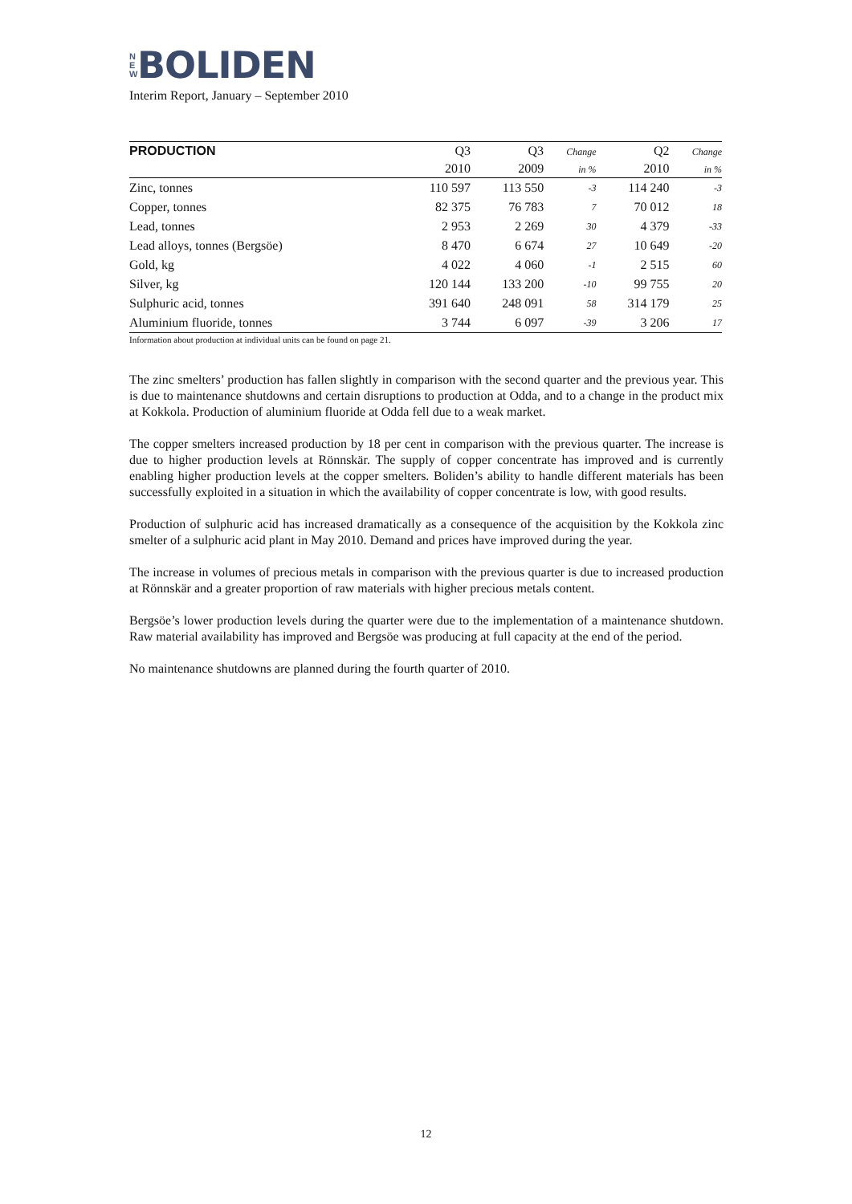N
E
W
BOLIDEN
Interim Report, January – September 2010
| PRODUCTION | Q3 | Q3 | Change | Q2 | Change |
| --- | --- | --- | --- | --- | --- |
| | 2010 | 2009 | in % | 2010 | in % |
| Zinc, tonnes | 110 597 | 113 550 | -3 | 114 240 | -3 |
| Copper, tonnes | 82 375 | 76 783 | 7 | 70 012 | 18 |
| Lead, tonnes | 2 953 | 2 269 | 30 | 4 379 | -33 |
| Lead alloys, tonnes (Bergsöe) | 8 470 | 6 674 | 27 | 10 649 | -20 |
| Gold, kg | 4 022 | 4 060 | -1 | 2 515 | 60 |
| Silver, kg | 120 144 | 133 200 | -10 | 99 755 | 20 |
| Sulphuric acid, tonnes | 391 640 | 248 091 | 58 | 314 179 | 25 |
| Aluminium fluoride, tonnes | 3 744 | 6 097 | -39 | 3 206 | 17 |
Information about production at individual units can be found on page 21.
The zinc smelters’ production has fallen slightly in comparison with the second quarter and the previous year. This is due to maintenance shutdowns and certain disruptions to production at Odda, and to a change in the product mix at Kokkola. Production of aluminium fluoride at Odda fell due to a weak market.
The copper smelters increased production by 18 per cent in comparison with the previous quarter. The increase is due to higher production levels at Rönnskär. The supply of copper concentrate has improved and is currently enabling higher production levels at the copper smelters. Boliden’s ability to handle different materials has been successfully exploited in a situation in which the availability of copper concentrate is low, with good results.
Production of sulphuric acid has increased dramatically as a consequence of the acquisition by the Kokkola zinc smelter of a sulphuric acid plant in May 2010. Demand and prices have improved during the year.
The increase in volumes of precious metals in comparison with the previous quarter is due to increased production at Rönnskär and a greater proportion of raw materials with higher precious metals content.
Bergsöe’s lower production levels during the quarter were due to the implementation of a maintenance shutdown. Raw material availability has improved and Bergsöe was producing at full capacity at the end of the period.
No maintenance shutdowns are planned during the fourth quarter of 2010.
12